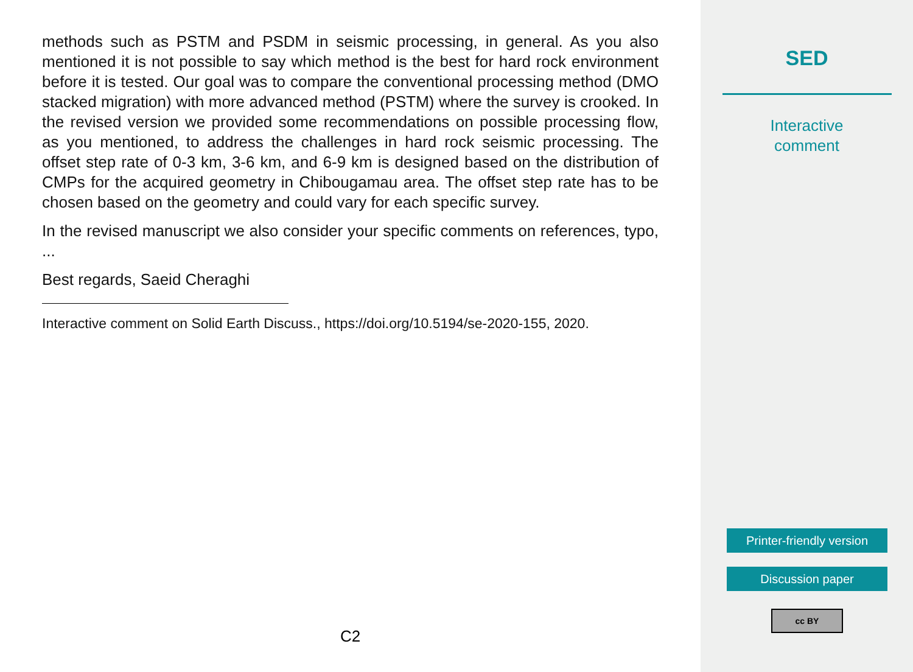methods such as PSTM and PSDM in seismic processing, in general. As you also mentioned it is not possible to say which method is the best for hard rock environment before it is tested. Our goal was to compare the conventional processing method (DMO stacked migration) with more advanced method (PSTM) where the survey is crooked. In the revised version we provided some recommendations on possible processing flow, as you mentioned, to address the challenges in hard rock seismic processing. The offset step rate of 0-3 km, 3-6 km, and 6-9 km is designed based on the distribution of CMPs for the acquired geometry in Chibougamau area. The offset step rate has to be chosen based on the geometry and could vary for each specific survey.
In the revised manuscript we also consider your specific comments on references, typo, ...
Best regards, Saeid Cheraghi
Interactive comment on Solid Earth Discuss., https://doi.org/10.5194/se-2020-155, 2020.
C2
SED
Interactive
comment
Printer-friendly version
Discussion paper
cc BY